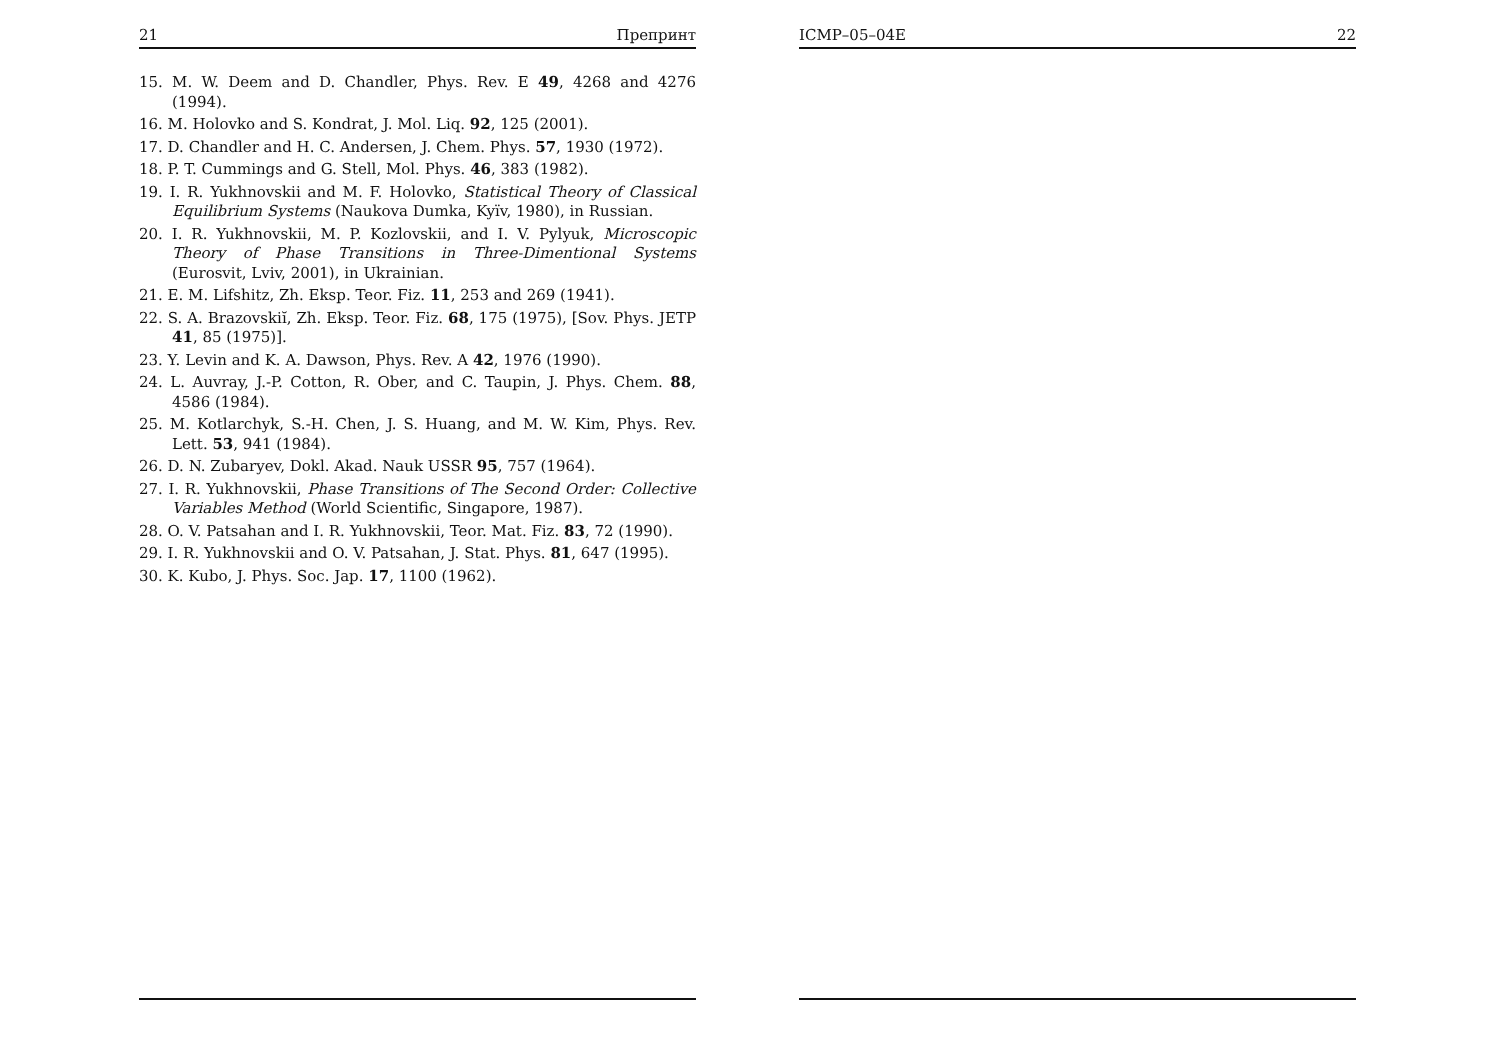21 Препринт
15. M. W. Deem and D. Chandler, Phys. Rev. E 49, 4268 and 4276 (1994).
16. M. Holovko and S. Kondrat, J. Mol. Liq. 92, 125 (2001).
17. D. Chandler and H. C. Andersen, J. Chem. Phys. 57, 1930 (1972).
18. P. T. Cummings and G. Stell, Mol. Phys. 46, 383 (1982).
19. I. R. Yukhnovskii and M. F. Holovko, Statistical Theory of Classical Equilibrium Systems (Naukova Dumka, Kyïv, 1980), in Russian.
20. I. R. Yukhnovskii, M. P. Kozlovskii, and I. V. Pylyuk, Microscopic Theory of Phase Transitions in Three-Dimentional Systems (Eurosvit, Lviv, 2001), in Ukrainian.
21. E. M. Lifshitz, Zh. Eksp. Teor. Fiz. 11, 253 and 269 (1941).
22. S. A. Brazovskiĭ, Zh. Eksp. Teor. Fiz. 68, 175 (1975), [Sov. Phys. JETP 41, 85 (1975)].
23. Y. Levin and K. A. Dawson, Phys. Rev. A 42, 1976 (1990).
24. L. Auvray, J.-P. Cotton, R. Ober, and C. Taupin, J. Phys. Chem. 88, 4586 (1984).
25. M. Kotlarchyk, S.-H. Chen, J. S. Huang, and M. W. Kim, Phys. Rev. Lett. 53, 941 (1984).
26. D. N. Zubaryev, Dokl. Akad. Nauk USSR 95, 757 (1964).
27. I. R. Yukhnovskii, Phase Transitions of The Second Order: Collective Variables Method (World Scientific, Singapore, 1987).
28. O. V. Patsahan and I. R. Yukhnovskii, Teor. Mat. Fiz. 83, 72 (1990).
29. I. R. Yukhnovskii and O. V. Patsahan, J. Stat. Phys. 81, 647 (1995).
30. K. Kubo, J. Phys. Soc. Jap. 17, 1100 (1962).
ICMP–05–04E 22